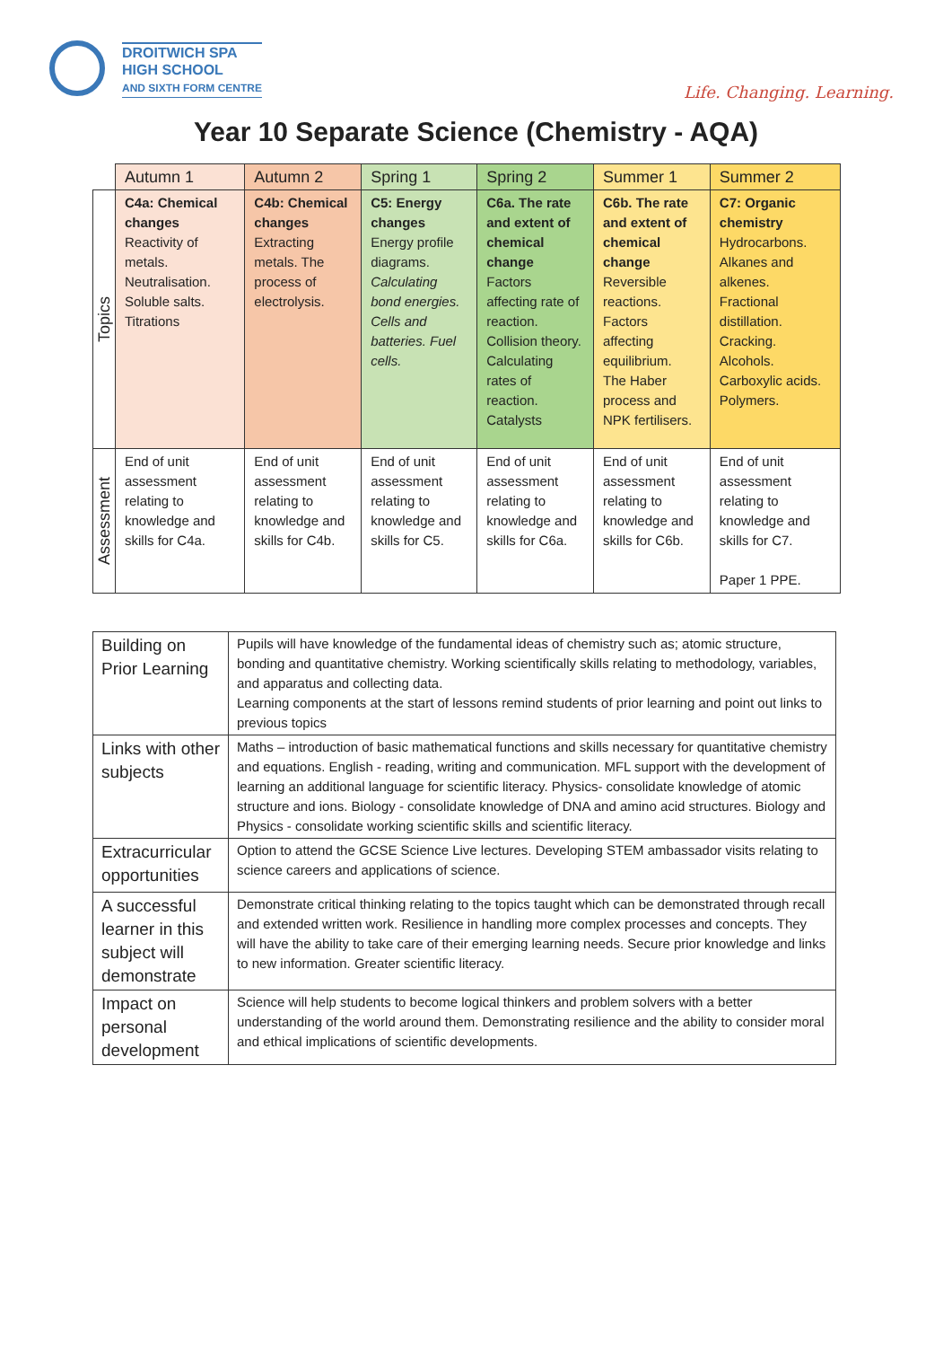DROITWICH SPA
HIGH SCHOOL
AND SIXTH FORM CENTRE
Life. Changing. Learning.
Year 10 Separate Science (Chemistry - AQA)
| | Autumn 1 | Autumn 2 | Spring 1 | Spring 2 | Summer 1 | Summer 2 |
| --- | --- | --- | --- | --- | --- | --- |
| Topics | C4a: Chemical changes Reactivity of metals. Neutralisation. Soluble salts. Titrations | C4b: Chemical changes Extracting metals. The process of electrolysis. | C5: Energy changes Energy profile diagrams. Calculating bond energies. Cells and batteries. Fuel cells. | C6a. The rate and extent of chemical change Factors affecting rate of reaction. Collision theory. Calculating rates of reaction. Catalysts | C6b. The rate and extent of chemical change Reversible reactions. Factors affecting equilibrium. The Haber process and NPK fertilisers. | C7: Organic chemistry Hydrocarbons. Alkanes and alkenes. Fractional distillation. Cracking. Alcohols. Carboxylic acids. Polymers. |
| Assessment | End of unit assessment relating to knowledge and skills for C4a. | End of unit assessment relating to knowledge and skills for C4b. | End of unit assessment relating to knowledge and skills for C5. | End of unit assessment relating to knowledge and skills for C6a. | End of unit assessment relating to knowledge and skills for C6b. | End of unit assessment relating to knowledge and skills for C7. Paper 1 PPE. |
| Building on Prior Learning | Pupils will have knowledge of the fundamental ideas of chemistry such as; atomic structure, bonding and quantitative chemistry. Working scientifically skills relating to methodology, variables, and apparatus and collecting data. Learning components at the start of lessons remind students of prior learning and point out links to previous topics |
| Links with other subjects | Maths – introduction of basic mathematical functions and skills necessary for quantitative chemistry and equations. English - reading, writing and communication. MFL support with the development of learning an additional language for scientific literacy. Physics- consolidate knowledge of atomic structure and ions. Biology - consolidate knowledge of DNA and amino acid structures. Biology and Physics - consolidate working scientific skills and scientific literacy. |
| Extracurricular opportunities | Option to attend the GCSE Science Live lectures. Developing STEM ambassador visits relating to science careers and applications of science. |
| A successful learner in this subject will demonstrate | Demonstrate critical thinking relating to the topics taught which can be demonstrated through recall and extended written work. Resilience in handling more complex processes and concepts. They will have the ability to take care of their emerging learning needs. Secure prior knowledge and links to new information. Greater scientific literacy. |
| Impact on personal development | Science will help students to become logical thinkers and problem solvers with a better understanding of the world around them. Demonstrating resilience and the ability to consider moral and ethical implications of scientific developments. |